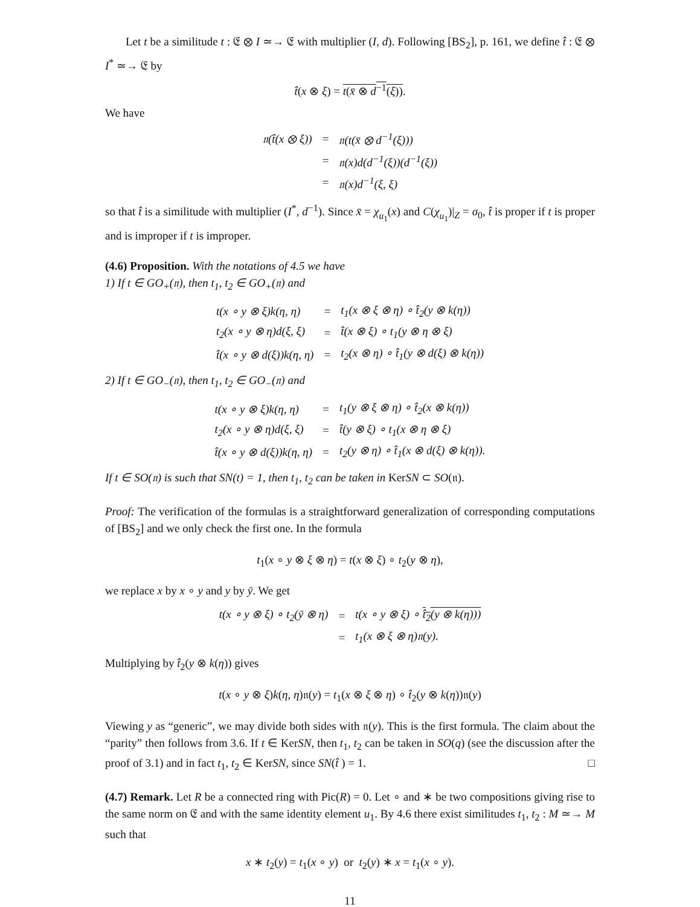Let t be a similitude t : 𝔈 ⊗ I ≃→ 𝔈 with multiplier (I, d). Following [BS<sub>2</sub>], p. 161, we define t̂ : 𝔈 ⊗ I<sup>*</sup> ≃→ 𝔈 by
t̂(x ⊗ ξ) = t(x̄ ⊗ d<sup>−1</sup>(ξ)).
We have
| 𝔫( t̂ (x ⊗ ξ)) | = | 𝔫(t(x̄ ⊗ d<sup>−1</sup>(ξ))) |
| | = | 𝔫(x)d(d<sup>−1</sup>(ξ))(d<sup>−1</sup>(ξ)) |
| | = | 𝔫(x)d<sup>−1</sup>(ξ, ξ) |
so that t̂ is a similitude with multiplier (I<sup>*</sup>, d<sup>−1</sup>). Since x̄ = χ<sub>u<sub>1</sub></sub>(x) and C(χ<sub>u<sub>1</sub></sub>)|<sub>Z</sub> = σ<sub>0</sub>, t̂ is proper if t is proper and is improper if t is improper.
(4.6) Proposition. With the notations of 4.5 we have
1) If t ∈ GO<sub>+</sub>(𝔫), then t<sub>1</sub>, t<sub>2</sub> ∈ GO<sub>+</sub>(𝔫) and
| t(x ∘ y ⊗ ξ)k(η, η) | = | t<sub>1</sub>(x ⊗ ξ ⊗ η) ∘ t̂<sub>2</sub>(y ⊗ k(η)) |
| t<sub>2</sub>(x ∘ y ⊗ η)d(ξ, ξ) | = | t̂(x ⊗ ξ) ∘ t<sub>1</sub>(y ⊗ η ⊗ ξ) |
| t̂(x ∘ y ⊗ d(ξ))k(η, η) | = | t<sub>2</sub>(x ⊗ η) ∘ t̂<sub>1</sub>(y ⊗ d(ξ) ⊗ k(η)) |
2) If t ∈ GO<sub>−</sub>(𝔫), then t<sub>1</sub>, t<sub>2</sub> ∈ GO<sub>−</sub>(𝔫) and
| t(x ∘ y ⊗ ξ)k(η, η) | = | t<sub>1</sub>(y ⊗ ξ ⊗ η) ∘ t̂<sub>2</sub>(x ⊗ k(η)) |
| t<sub>2</sub>(x ∘ y ⊗ η)d(ξ, ξ) | = | t̂(y ⊗ ξ) ∘ t<sub>1</sub>(x ⊗ η ⊗ ξ) |
| t̂(x ∘ y ⊗ d(ξ))k(η, η) | = | t<sub>2</sub>(y ⊗ η) ∘ t̂<sub>1</sub>(x ⊗ d(ξ) ⊗ k(η)). |
If t ∈ SO(𝔫) is such that SN(t) = 1, then t<sub>1</sub>, t<sub>2</sub> can be taken in KerSN ⊂ SO(𝔫).
Proof: The verification of the formulas is a straightforward generalization of corresponding computations of [BS<sub>2</sub>] and we only check the first one. In the formula
t<sub>1</sub>(x ∘ y ⊗ ξ ⊗ η) = t(x ⊗ ξ) ∘ t<sub>2</sub>(y ⊗ η),
we replace x by x ∘ y and y by ȳ. We get
| t(x ∘ y ⊗ ξ) ∘ t<sub>2</sub>(ȳ ⊗ η) | = | t(x ∘ y ⊗ ξ) ∘ t̂<sub>2</sub>(y ⊗ k(η))) |
| | = | t<sub>1</sub>(x ⊗ ξ ⊗ η)𝔫(y). |
Multiplying by t̂<sub>2</sub>(y ⊗ k(η)) gives
t(x ∘ y ⊗ ξ)k(η, η)𝔫(y) = t<sub>1</sub>(x ⊗ ξ ⊗ η) ∘ t̂<sub>2</sub>(y ⊗ k(η))𝔫(y)
Viewing y as “generic”, we may divide both sides with 𝔫(y). This is the first formula. The claim about the “parity” then follows from 3.6. If t ∈ KerSN, then t<sub>1</sub>, t<sub>2</sub> can be taken in SO(q) (see the discussion after the proof of 3.1) and in fact t<sub>1</sub>, t<sub>2</sub> ∈ KerSN, since SN(t̂ ) = 1. □
(4.7) Remark. Let R be a connected ring with Pic(R) = 0. Let ∘ and ∗ be two compositions giving rise to the same norm on 𝔈 and with the same identity element u<sub>1</sub>. By 4.6 there exist similitudes t<sub>1</sub>, t<sub>2</sub> : M ≃→ M such that
x ∗ t<sub>2</sub>(y) = t<sub>1</sub>(x ∘ y) or t<sub>2</sub>(y) ∗ x = t<sub>1</sub>(x ∘ y).
11